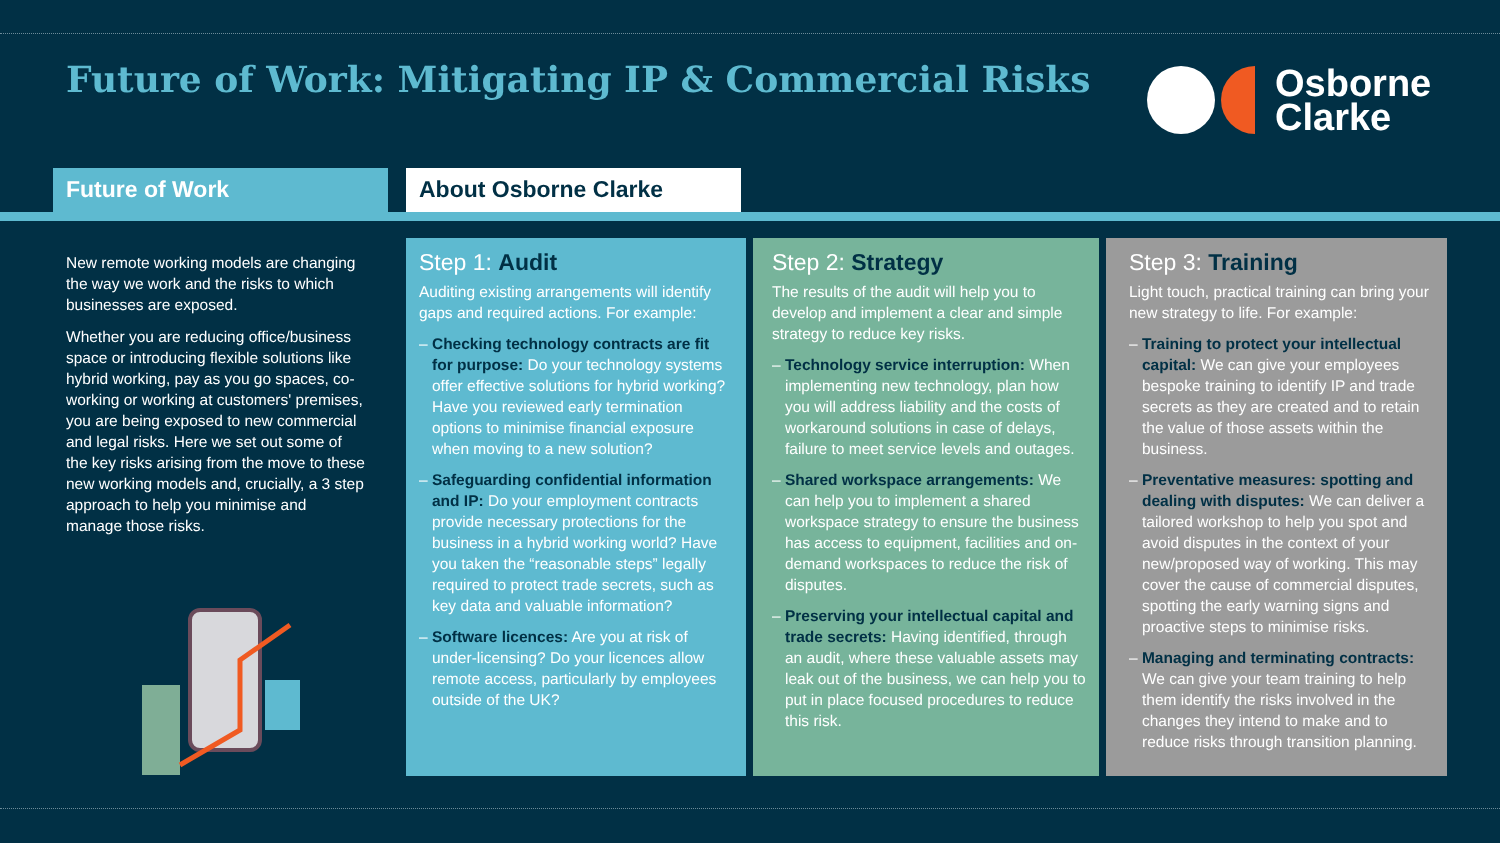Future of Work: Mitigating IP & Commercial Risks
Osborne
Clarke
Future of Work About Osborne Clarke
New remote working models are changing the way we work and the risks to which businesses are exposed.
Whether you are reducing office/business space or introducing flexible solutions like hybrid working, pay as you go spaces, co-working or working at customers' premises, you are being exposed to new commercial and legal risks. Here we set out some of the key risks arising from the move to these new working models and, crucially, a 3 step approach to help you minimise and manage those risks.
Step 1: Audit
Auditing existing arrangements will identify gaps and required actions. For example:
– Checking technology contracts are fit for purpose: Do your technology systems offer effective solutions for hybrid working? Have you reviewed early termination options to minimise financial exposure when moving to a new solution?
– Safeguarding confidential information and IP: Do your employment contracts provide necessary protections for the business in a hybrid working world? Have you taken the “reasonable steps” legally required to protect trade secrets, such as key data and valuable information?
– Software licences: Are you at risk of under-licensing? Do your licences allow remote access, particularly by employees outside of the UK?
Step 2: Strategy
The results of the audit will help you to develop and implement a clear and simple strategy to reduce key risks.
– Technology service interruption: When implementing new technology, plan how you will address liability and the costs of workaround solutions in case of delays, failure to meet service levels and outages.
– Shared workspace arrangements: We can help you to implement a shared workspace strategy to ensure the business has access to equipment, facilities and on-demand workspaces to reduce the risk of disputes.
– Preserving your intellectual capital and trade secrets: Having identified, through an audit, where these valuable assets may leak out of the business, we can help you to put in place focused procedures to reduce this risk.
Step 3: Training
Light touch, practical training can bring your new strategy to life. For example:
– Training to protect your intellectual capital: We can give your employees bespoke training to identify IP and trade secrets as they are created and to retain the value of those assets within the business.
– Preventative measures: spotting and dealing with disputes: We can deliver a tailored workshop to help you spot and avoid disputes in the context of your new/proposed way of working. This may cover the cause of commercial disputes, spotting the early warning signs and proactive steps to minimise risks.
– Managing and terminating contracts: We can give your team training to help them identify the risks involved in the changes they intend to make and to reduce risks through transition planning.